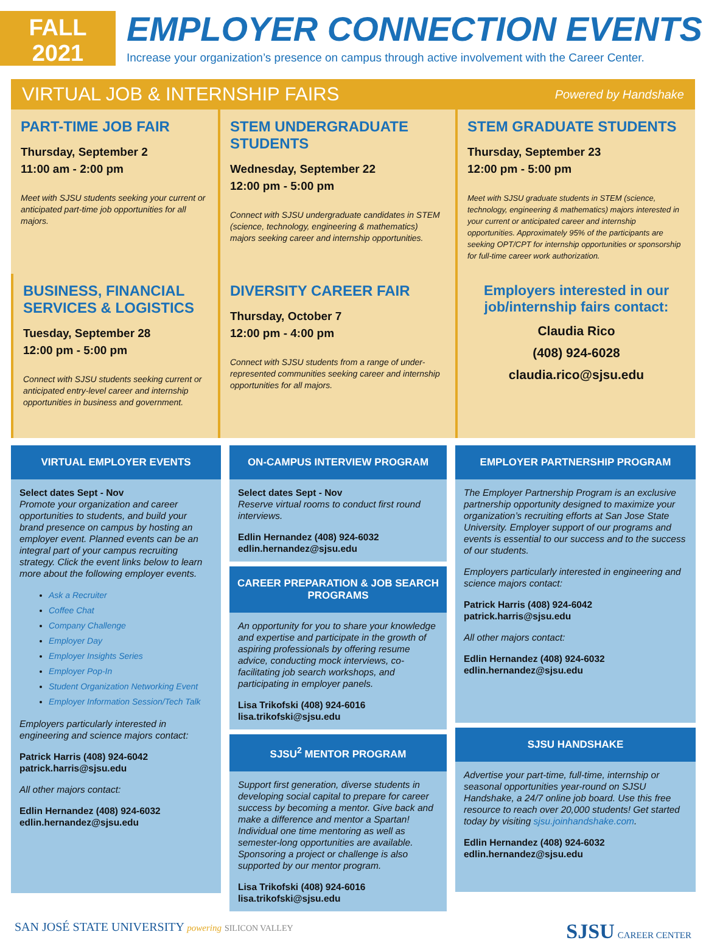FALL
2021
EMPLOYER CONNECTION EVENTS
Increase your organization’s presence on campus through active involvement with the Career Center.
VIRTUAL JOB & INTERNSHIP FAIRS Powered by Handshake
PART-TIME JOB FAIR
Thursday, September 2
11:00 am - 2:00 pm
Meet with SJSU students seeking your current or anticipated part-time job opportunities for all majors.
STEM UNDERGRADUATE STUDENTS
Wednesday, September 22
12:00 pm - 5:00 pm
Connect with SJSU undergraduate candidates in STEM (science, technology, engineering & mathematics) majors seeking career and internship opportunities.
STEM GRADUATE STUDENTS
Thursday, September 23
12:00 pm - 5:00 pm
Meet with SJSU graduate students in STEM (science, technology, engineering & mathematics) majors interested in your current or anticipated career and internship opportunities. Approximately 95% of the participants are seeking OPT/CPT for internship opportunities or sponsorship for full-time career work authorization.
BUSINESS, FINANCIAL SERVICES & LOGISTICS
Tuesday, September 28
12:00 pm - 5:00 pm
Connect with SJSU students seeking current or anticipated entry-level career and internship opportunities in business and government.
DIVERSITY CAREER FAIR
Thursday, October 7
12:00 pm - 4:00 pm
Connect with SJSU students from a range of under-represented communities seeking career and internship opportunities for all majors.
Employers interested in our job/internship fairs contact:
Claudia Rico
(408) 924-6028
claudia.rico@sjsu.edu
VIRTUAL EMPLOYER EVENTS
Select dates Sept - Nov
Promote your organization and career opportunities to students, and build your brand presence on campus by hosting an employer event. Planned events can be an integral part of your campus recruiting strategy. Click the event links below to learn more about the following employer events.
Ask a Recruiter
Coffee Chat
Company Challenge
Employer Day
Employer Insights Series
Employer Pop-In
Student Organization Networking Event
Employer Information Session/Tech Talk
Employers particularly interested in engineering and science majors contact:
Patrick Harris (408) 924-6042
patrick.harris@sjsu.edu
All other majors contact:
Edlin Hernandez (408) 924-6032
edlin.hernandez@sjsu.edu
ON-CAMPUS INTERVIEW PROGRAM
Select dates Sept - Nov
Reserve virtual rooms to conduct first round interviews.
Edlin Hernandez (408) 924-6032
edlin.hernandez@sjsu.edu
CAREER PREPARATION & JOB SEARCH PROGRAMS
An opportunity for you to share your knowledge and expertise and participate in the growth of aspiring professionals by offering resume advice, conducting mock interviews, co-facilitating job search workshops, and participating in employer panels.
Lisa Trikofski (408) 924-6016
lisa.trikofski@sjsu.edu
SJSU<sup>2</sup> MENTOR PROGRAM
Support first generation, diverse students in developing social capital to prepare for career success by becoming a mentor. Give back and make a difference and mentor a Spartan! Individual one time mentoring as well as semester-long opportunities are available. Sponsoring a project or challenge is also supported by our mentor program.
Lisa Trikofski (408) 924-6016
lisa.trikofski@sjsu.edu
EMPLOYER PARTNERSHIP PROGRAM
The Employer Partnership Program is an exclusive partnership opportunity designed to maximize your organization’s recruiting efforts at San Jose State University. Employer support of our programs and events is essential to our success and to the success of our students.
Employers particularly interested in engineering and science majors contact:
Patrick Harris (408) 924-6042
patrick.harris@sjsu.edu
All other majors contact:
Edlin Hernandez (408) 924-6032
edlin.hernandez@sjsu.edu
SJSU HANDSHAKE
Advertise your part-time, full-time, internship or seasonal opportunities year-round on SJSU Handshake, a 24/7 online job board. Use this free resource to reach over 20,000 students! Get started today by visiting sjsu.joinhandshake.com.
Edlin Hernandez (408) 924-6032
edlin.hernandez@sjsu.edu
SAN JOSÉ STATE UNIVERSITY powering SILICON VALLEY SJSU CAREER CENTER